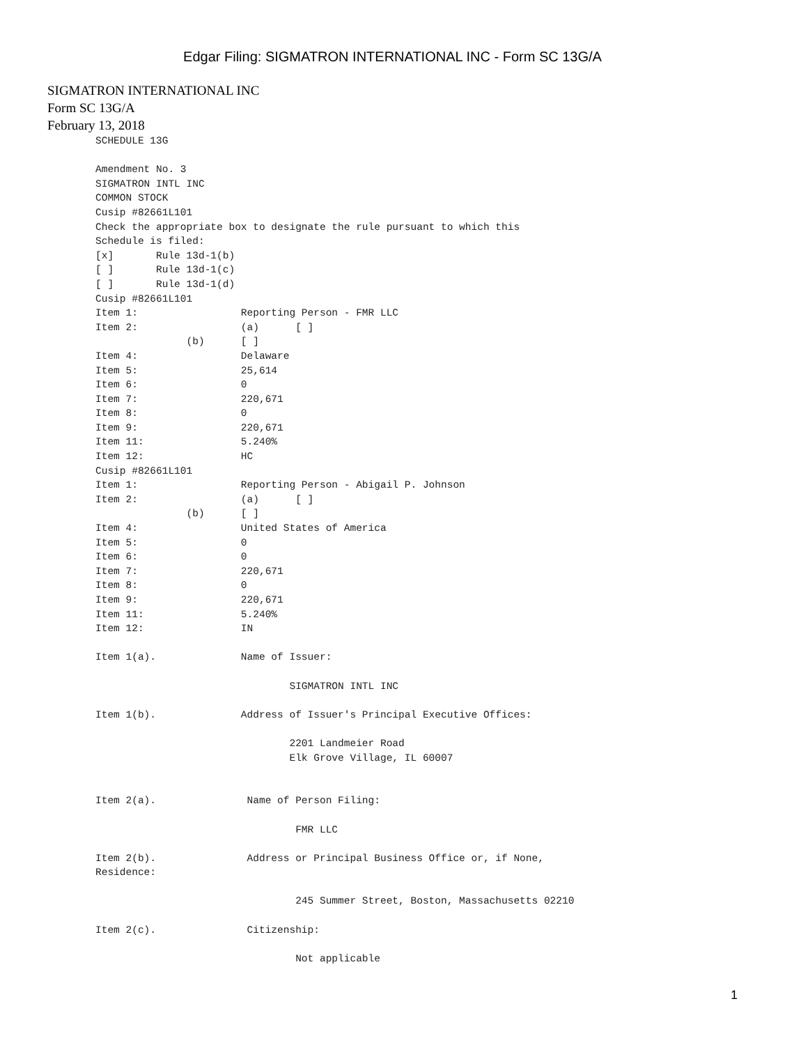Edgar Filing: SIGMATRON INTERNATIONAL INC - Form SC 13G/A
SIGMATRON INTERNATIONAL INC
Form SC 13G/A
February 13, 2018
SCHEDULE 13G

Amendment No. 3
SIGMATRON INTL INC
COMMON STOCK
Cusip #82661L101
Check the appropriate box to designate the rule pursuant to which this
Schedule is filed:
[x]       Rule 13d-1(b)
[ ]       Rule 13d-1(c)
[ ]       Rule 13d-1(d)
Cusip #82661L101
Item 1:                 Reporting Person - FMR LLC
Item 2:                 (a)      [ ]
               (b)      [ ]
Item 4:                 Delaware
Item 5:                 25,614
Item 6:                 0
Item 7:                 220,671
Item 8:                 0
Item 9:                 220,671
Item 11:                5.240%
Item 12:                HC
Cusip #82661L101
Item 1:                 Reporting Person - Abigail P. Johnson
Item 2:                 (a)      [ ]
               (b)      [ ]
Item 4:                 United States of America
Item 5:                 0
Item 6:                 0
Item 7:                 220,671
Item 8:                 0
Item 9:                 220,671
Item 11:                5.240%
Item 12:                IN

Item 1(a).              Name of Issuer:

                                SIGMATRON INTL INC

Item 1(b).              Address of Issuer's Principal Executive Offices:

                                2201 Landmeier Road
                                Elk Grove Village, IL 60007


Item 2(a).               Name of Person Filing:

                                 FMR LLC

Item 2(b).               Address or Principal Business Office or, if None,
Residence:

                                 245 Summer Street, Boston, Massachusetts 02210

Item 2(c).               Citizenship:

                                 Not applicable
1